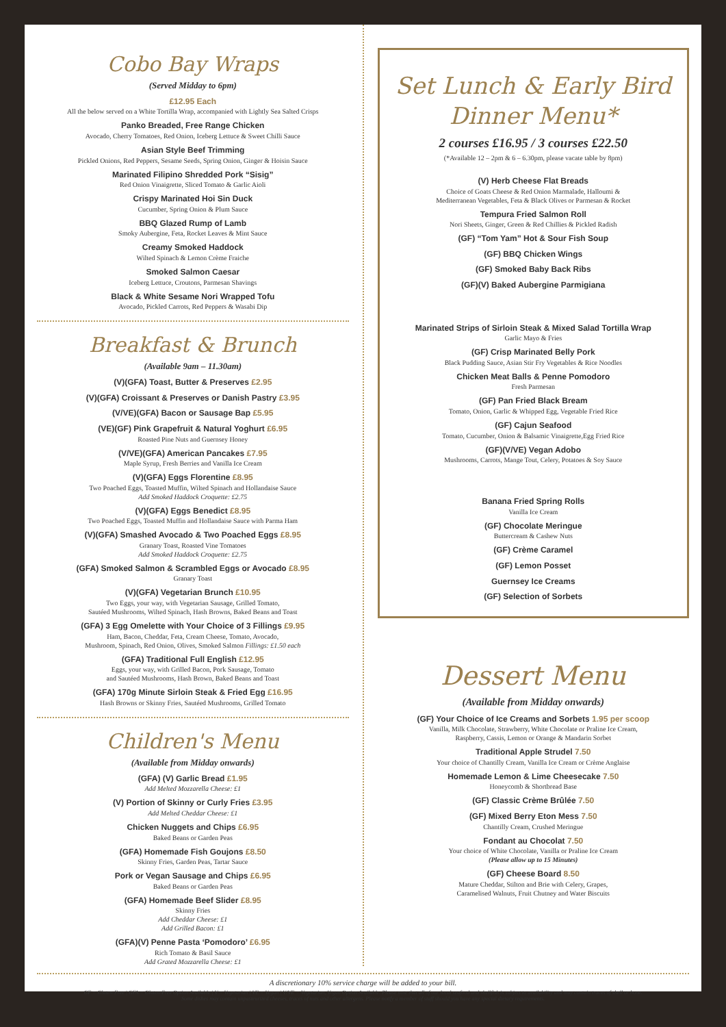Cobo Bay Wraps
(Served Midday to 6pm)
£12.95 Each
All the below served on a White Tortilla Wrap, accompanied with Lightly Sea Salted Crisps
Panko Breaded, Free Range Chicken
Avocado, Cherry Tomatoes, Red Onion, Iceberg Lettuce & Sweet Chilli Sauce
Asian Style Beef Trimming
Pickled Onions, Red Peppers, Sesame Seeds, Spring Onion, Ginger & Hoisin Sauce
Marinated Filipino Shredded Pork “Sisig”
Red Onion Vinaigrette, Sliced Tomato & Garlic Aioli
Crispy Marinated Hoi Sin Duck
Cucumber, Spring Onion & Plum Sauce
BBQ Glazed Rump of Lamb
Smoky Aubergine, Feta, Rocket Leaves & Mint Sauce
Creamy Smoked Haddock
Wilted Spinach & Lemon Crème Fraiche
Smoked Salmon Caesar
Iceberg Lettuce, Croutons, Parmesan Shavings
Black & White Sesame Nori Wrapped Tofu
Avocado, Pickled Carrots, Red Peppers & Wasabi Dip
Breakfast & Brunch
(Available 9am – 11.30am)
(V)(GFA) Toast, Butter & Preserves £2.95
(V)(GFA) Croissant & Preserves or Danish Pastry £3.95
(V/VE)(GFA) Bacon or Sausage Bap £5.95
(VE)(GF) Pink Grapefruit & Natural Yoghurt £6.95
Roasted Pine Nuts and Guernsey Honey
(V/VE)(GFA) American Pancakes £7.95
Maple Syrup, Fresh Berries and Vanilla Ice Cream
(V)(GFA) Eggs Florentine £8.95
Two Poached Eggs, Toasted Muffin, Wilted Spinach and Hollandaise Sauce
Add Smoked Haddock Croquette: £2.75
(V)(GFA) Eggs Benedict £8.95
Two Poached Eggs, Toasted Muffin and Hollandaise Sauce with Parma Ham
(V)(GFA) Smashed Avocado & Two Poached Eggs £8.95
Granary Toast, Roasted Vine Tomatoes
Add Smoked Haddock Croquette: £2.75
(GFA) Smoked Salmon & Scrambled Eggs or Avocado £8.95
Granary Toast
(V)(GFA) Vegetarian Brunch £10.95
Two Eggs, your way, with Vegetarian Sausage, Grilled Tomato,
Sautéed Mushrooms, Wilted Spinach, Hash Browns, Baked Beans and Toast
(GFA) 3 Egg Omelette with Your Choice of 3 Fillings £9.95
Ham, Bacon, Cheddar, Feta, Cream Cheese, Tomato, Avocado,
Mushroom, Spinach, Red Onion, Olives, Smoked Salmon Fillings: £1.50 each
(GFA) Traditional Full English £12.95
Eggs, your way, with Grilled Bacon, Pork Sausage, Tomato
and Sautéed Mushrooms, Hash Brown, Baked Beans and Toast
(GFA) 170g Minute Sirloin Steak & Fried Egg £16.95
Hash Browns or Skinny Fries, Sautéed Mushrooms, Grilled Tomato
Children's Menu
(Available from Midday onwards)
(GFA) (V) Garlic Bread £1.95
Add Melted Mozzarella Cheese: £1
(V) Portion of Skinny or Curly Fries £3.95
Add Melted Cheddar Cheese: £1
Chicken Nuggets and Chips £6.95
Baked Beans or Garden Peas
(GFA) Homemade Fish Goujons £8.50
Skinny Fries, Garden Peas, Tartar Sauce
Pork or Vegan Sausage and Chips £6.95
Baked Beans or Garden Peas
(GFA) Homemade Beef Slider £8.95
Skinny Fries
Add Cheddar Cheese: £1
Add Grilled Bacon: £1
(GFA)(V) Penne Pasta ‘Pomodoro’ £6.95
Rich Tomato & Basil Sauce
Add Grated Mozzarella Cheese: £1
Set Lunch & Early Bird Dinner Menu*
2 courses £16.95 / 3 courses £22.50
(*Available 12 – 2pm & 6 – 6.30pm, please vacate table by 8pm)
(V) Herb Cheese Flat Breads
Choice of Goats Cheese & Red Onion Marmalade, Halloumi &
Mediterranean Vegetables, Feta & Black Olives or Parmesan & Rocket
Tempura Fried Salmon Roll
Nori Sheets, Ginger, Green & Red Chillies & Pickled Radish
(GF) “Tom Yam” Hot & Sour Fish Soup
(GF) BBQ Chicken Wings
(GF) Smoked Baby Back Ribs
(GF)(V) Baked Aubergine Parmigiana
Marinated Strips of Sirloin Steak & Mixed Salad Tortilla Wrap
Garlic Mayo & Fries
(GF) Crisp Marinated Belly Pork
Black Pudding Sauce, Asian Stir Fry Vegetables & Rice Noodles
Chicken Meat Balls & Penne Pomodoro
Fresh Parmesan
(GF) Pan Fried Black Bream
Tomato, Onion, Garlic & Whipped Egg, Vegetable Fried Rice
(GF) Cajun Seafood
Tomato, Cucumber, Onion & Balsamic Vinaigrette,Egg Fried Rice
(GF)(V/VE) Vegan Adobo
Mushrooms, Carrots, Mange Tout, Celery, Potatoes & Soy Sauce
Banana Fried Spring Rolls
Vanilla Ice Cream
(GF) Chocolate Meringue
Buttercream & Cashew Nuts
(GF) Crème Caramel
(GF) Lemon Posset
Guernsey Ice Creams
(GF) Selection of Sorbets
Dessert Menu
(Available from Midday onwards)
(GF) Your Choice of Ice Creams and Sorbets 1.95 per scoop
Vanilla, Milk Chocolate, Strawberry, White Chocolate or Praline Ice Cream,
Raspberry, Cassis, Lemon or Orange & Mandarin Sorbet
Traditional Apple Strudel 7.50
Your choice of Chantilly Cream, Vanilla Ice Cream or Crème Anglaise
Homemade Lemon & Lime Cheesecake 7.50
Honeycomb & Shortbread Base
(GF) Classic Crème Brûlée 7.50
(GF) Mixed Berry Eton Mess 7.50
Chantilly Cream, Crushed Meringue
Fondant au Chocolat 7.50
Your choice of White Chocolate, Vanilla or Praline Ice Cream
(Please allow up to 15 Minutes)
(GF) Cheese Board 8.50
Mature Cheddar, Stilton and Brie with Celery, Grapes,
Caramelised Walnuts, Fruit Chutney and Water Biscuits
A discretionary 10% service charge will be added to your bill.
GF = Gluten-Free | GFA = Gluten-Free Option Available | V = Vegetarian | VE = Vegan | V/VE = Vegetarian, Vegan Option Available. Please note that all of our local seafood and shellfish is subject to availability and may contain traces of shell or bone.
Some dishes may contain unpasteurized cheeses, traces of nuts and other allergens. Please notify a member of staff should you have any special dietary requirements.